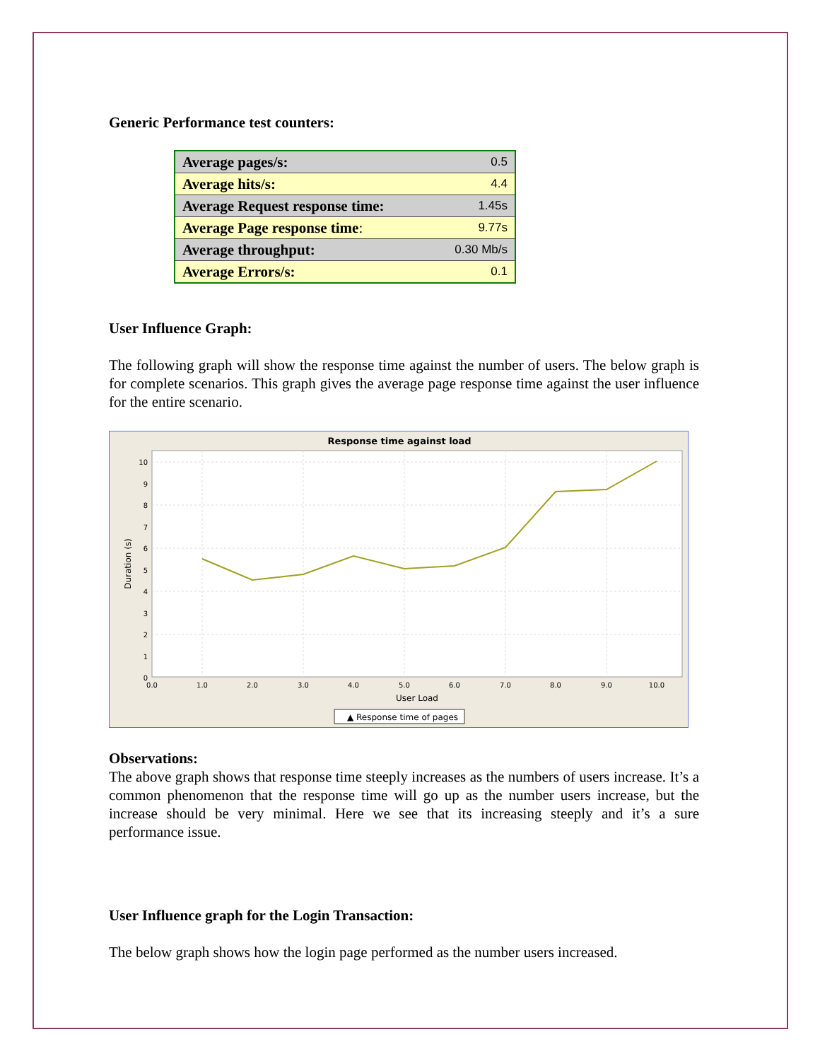Generic Performance test counters:
| Average pages/s: | 0.5 |
| Average hits/s: | 4.4 |
| Average Request response time: | 1.45s |
| Average Page response time : | 9.77s |
| Average throughput: | 0.30 Mb/s |
| Average Errors/s: | 0.1 |
User Influence Graph:
The following graph will show the response time against the number of users. The below graph is for complete scenarios. This graph gives the average page response time against the user influence for the entire scenario.
Response time against load
10
9
8
7
6
5
4
3
2
1
0
0.0
1.0
2.0
3.0
4.0
5.0
6.0
7.0
8.0
9.0
10.0
User Load
Duration (s)
▲ Response time of pages
Observations:
The above graph shows that response time steeply increases as the numbers of users increase. It’s a common phenomenon that the response time will go up as the number users increase, but the increase should be very minimal. Here we see that its increasing steeply and it’s a sure performance issue.
User Influence graph for the Login Transaction:
The below graph shows how the login page performed as the number users increased.